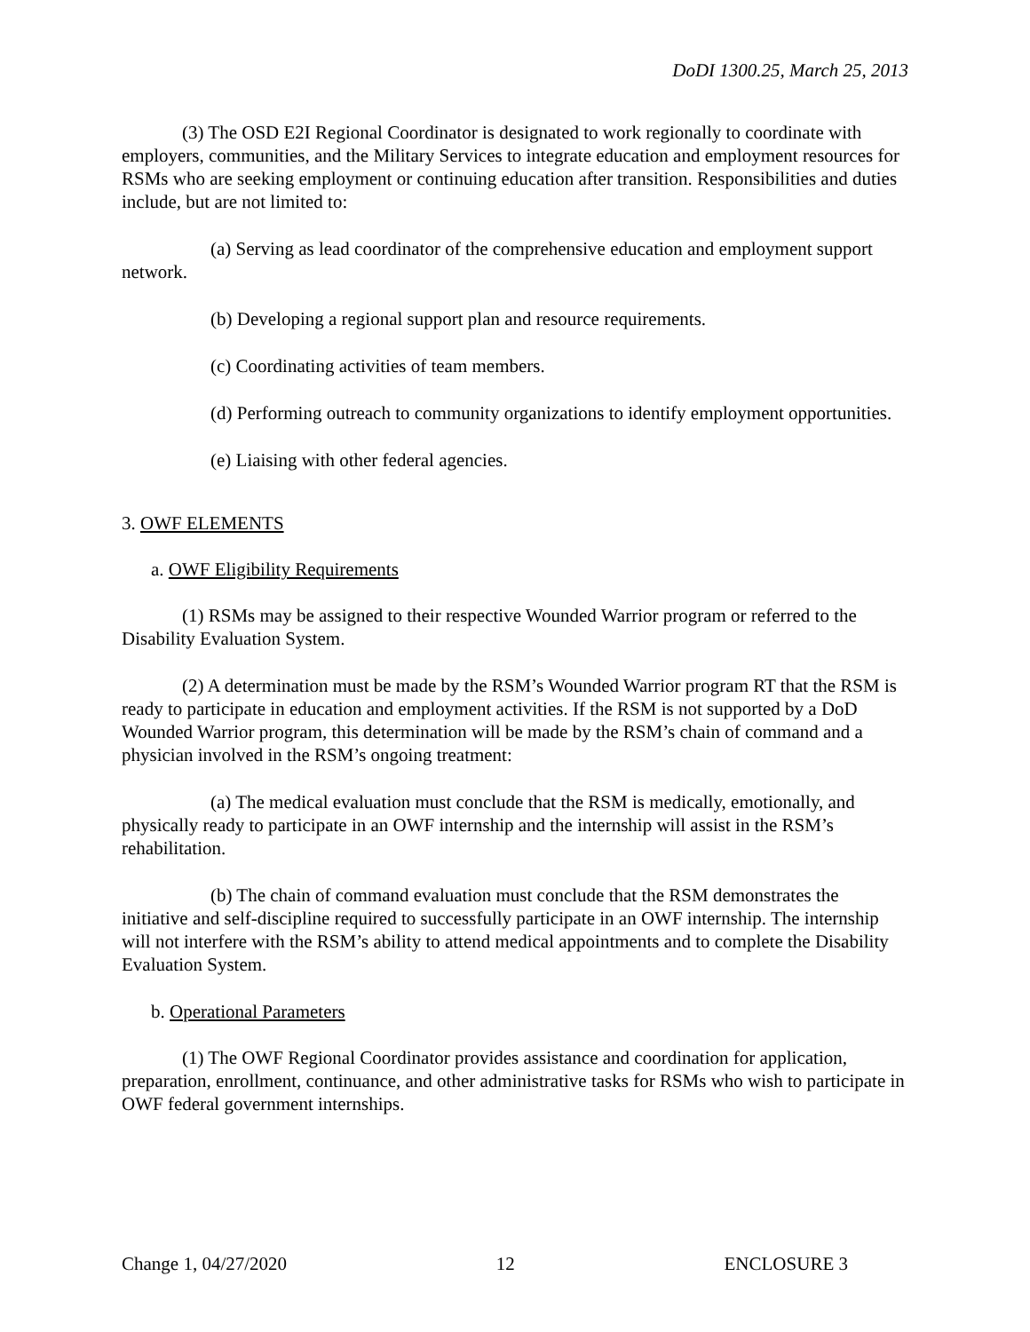DoDI 1300.25, March 25, 2013
(3) The OSD E2I Regional Coordinator is designated to work regionally to coordinate with employers, communities, and the Military Services to integrate education and employment resources for RSMs who are seeking employment or continuing education after transition. Responsibilities and duties include, but are not limited to:
(a) Serving as lead coordinator of the comprehensive education and employment support network.
(b) Developing a regional support plan and resource requirements.
(c) Coordinating activities of team members.
(d) Performing outreach to community organizations to identify employment opportunities.
(e) Liaising with other federal agencies.
3. OWF ELEMENTS
a. OWF Eligibility Requirements
(1) RSMs may be assigned to their respective Wounded Warrior program or referred to the Disability Evaluation System.
(2) A determination must be made by the RSM’s Wounded Warrior program RT that the RSM is ready to participate in education and employment activities. If the RSM is not supported by a DoD Wounded Warrior program, this determination will be made by the RSM’s chain of command and a physician involved in the RSM’s ongoing treatment:
(a) The medical evaluation must conclude that the RSM is medically, emotionally, and physically ready to participate in an OWF internship and the internship will assist in the RSM’s rehabilitation.
(b) The chain of command evaluation must conclude that the RSM demonstrates the initiative and self-discipline required to successfully participate in an OWF internship. The internship will not interfere with the RSM’s ability to attend medical appointments and to complete the Disability Evaluation System.
b. Operational Parameters
(1) The OWF Regional Coordinator provides assistance and coordination for application, preparation, enrollment, continuance, and other administrative tasks for RSMs who wish to participate in OWF federal government internships.
Change 1, 04/27/2020 12 ENCLOSURE 3